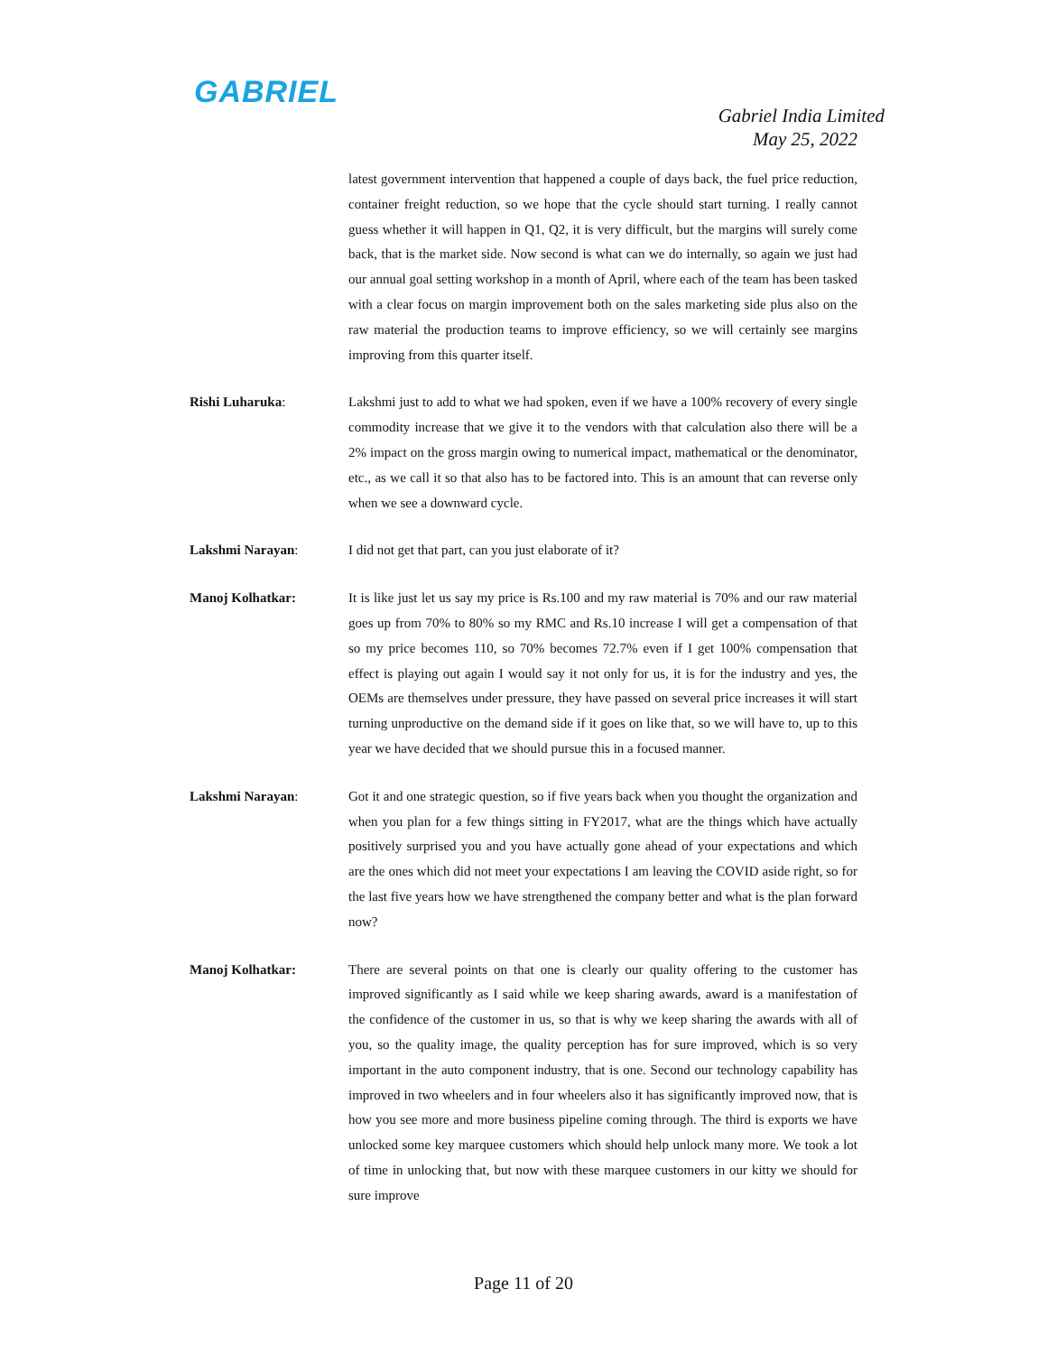GABRIEL
Gabriel India Limited
May 25, 2022
latest government intervention that happened a couple of days back, the fuel price reduction, container freight reduction, so we hope that the cycle should start turning. I really cannot guess whether it will happen in Q1, Q2, it is very difficult, but the margins will surely come back, that is the market side. Now second is what can we do internally, so again we just had our annual goal setting workshop in a month of April, where each of the team has been tasked with a clear focus on margin improvement both on the sales marketing side plus also on the raw material the production teams to improve efficiency, so we will certainly see margins improving from this quarter itself.
Rishi Luharuka: Lakshmi just to add to what we had spoken, even if we have a 100% recovery of every single commodity increase that we give it to the vendors with that calculation also there will be a 2% impact on the gross margin owing to numerical impact, mathematical or the denominator, etc., as we call it so that also has to be factored into. This is an amount that can reverse only when we see a downward cycle.
Lakshmi Narayan: I did not get that part, can you just elaborate of it?
Manoj Kolhatkar: It is like just let us say my price is Rs.100 and my raw material is 70% and our raw material goes up from 70% to 80% so my RMC and Rs.10 increase I will get a compensation of that so my price becomes 110, so 70% becomes 72.7% even if I get 100% compensation that effect is playing out again I would say it not only for us, it is for the industry and yes, the OEMs are themselves under pressure, they have passed on several price increases it will start turning unproductive on the demand side if it goes on like that, so we will have to, up to this year we have decided that we should pursue this in a focused manner.
Lakshmi Narayan: Got it and one strategic question, so if five years back when you thought the organization and when you plan for a few things sitting in FY2017, what are the things which have actually positively surprised you and you have actually gone ahead of your expectations and which are the ones which did not meet your expectations I am leaving the COVID aside right, so for the last five years how we have strengthened the company better and what is the plan forward now?
Manoj Kolhatkar: There are several points on that one is clearly our quality offering to the customer has improved significantly as I said while we keep sharing awards, award is a manifestation of the confidence of the customer in us, so that is why we keep sharing the awards with all of you, so the quality image, the quality perception has for sure improved, which is so very important in the auto component industry, that is one. Second our technology capability has improved in two wheelers and in four wheelers also it has significantly improved now, that is how you see more and more business pipeline coming through. The third is exports we have unlocked some key marquee customers which should help unlock many more. We took a lot of time in unlocking that, but now with these marquee customers in our kitty we should for sure improve
Page 11 of 20